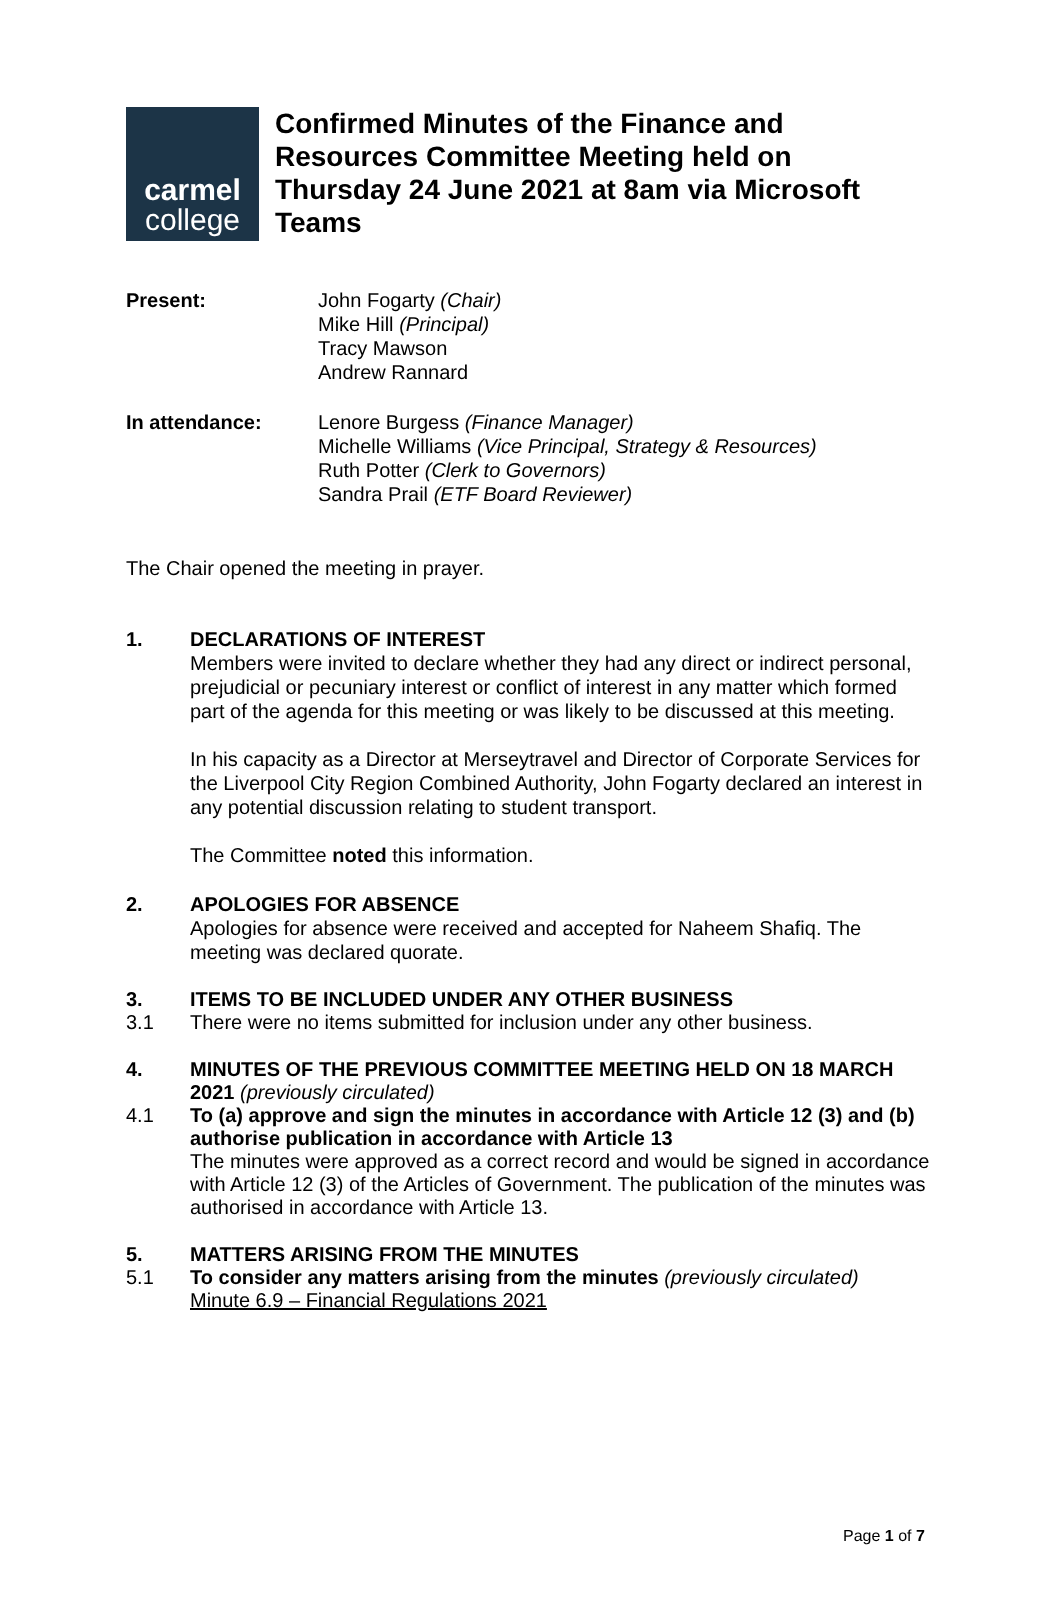carmel
college
Confirmed Minutes of the Finance and Resources Committee Meeting held on Thursday 24 June 2021 at 8am via Microsoft Teams
| Present: | John Fogarty (Chair) Mike Hill (Principal) Tracy Mawson Andrew Rannard |
| In attendance: | Lenore Burgess (Finance Manager) Michelle Williams (Vice Principal, Strategy & Resources) Ruth Potter (Clerk to Governors) Sandra Prail (ETF Board Reviewer) |
The Chair opened the meeting in prayer.
1. DECLARATIONS OF INTEREST
Members were invited to declare whether they had any direct or indirect personal, prejudicial or pecuniary interest or conflict of interest in any matter which formed part of the agenda for this meeting or was likely to be discussed at this meeting.
In his capacity as a Director at Merseytravel and Director of Corporate Services for the Liverpool City Region Combined Authority, John Fogarty declared an interest in any potential discussion relating to student transport.
The Committee noted this information.
2. APOLOGIES FOR ABSENCE
Apologies for absence were received and accepted for Naheem Shafiq. The meeting was declared quorate.
3. ITEMS TO BE INCLUDED UNDER ANY OTHER BUSINESS
3.1 There were no items submitted for inclusion under any other business.
4. MINUTES OF THE PREVIOUS COMMITTEE MEETING HELD ON 18 MARCH 2021 (previously circulated)
4.1 To (a) approve and sign the minutes in accordance with Article 12 (3) and (b) authorise publication in accordance with Article 13
The minutes were approved as a correct record and would be signed in accordance with Article 12 (3) of the Articles of Government. The publication of the minutes was authorised in accordance with Article 13.
5. MATTERS ARISING FROM THE MINUTES
5.1 To consider any matters arising from the minutes (previously circulated)
Minute 6.9 – Financial Regulations 2021
Page 1 of 7